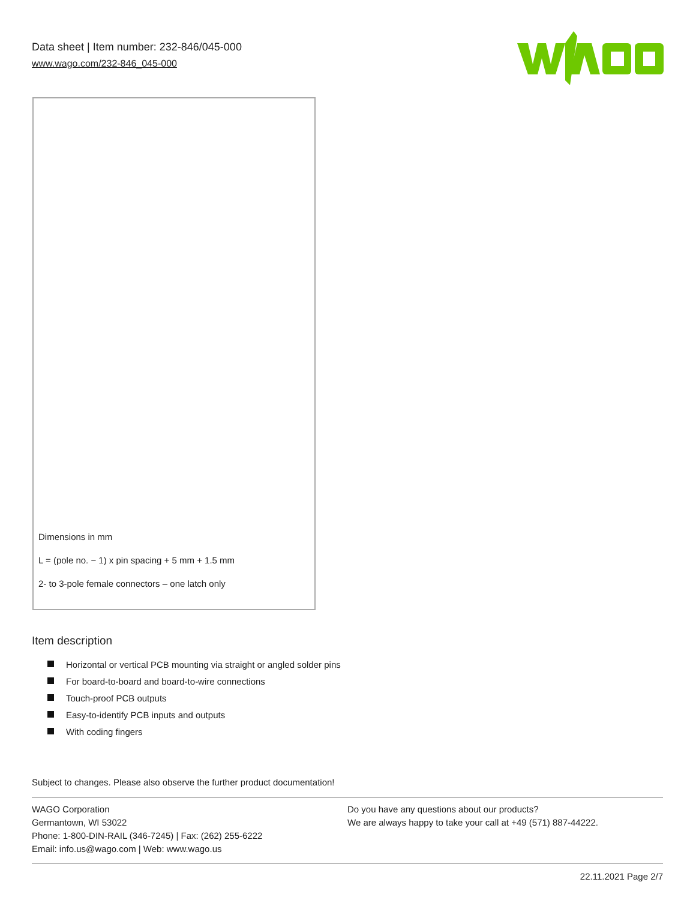Data sheet | Item number: 232-846/045-000
www.wago.com/232-846_045-000
Dimensions in mm
L = (pole no. − 1) x pin spacing + 5 mm + 1.5 mm
2- to 3-pole female connectors – one latch only
Item description
Horizontal or vertical PCB mounting via straight or angled solder pins
For board-to-board and board-to-wire connections
Touch-proof PCB outputs
Easy-to-identify PCB inputs and outputs
With coding fingers
Subject to changes. Please also observe the further product documentation!
WAGO Corporation
Germantown, WI 53022
Phone: 1-800-DIN-RAIL (346-7245) | Fax: (262) 255-6222
Email: info.us@wago.com | Web: www.wago.us
Do you have any questions about our products?
We are always happy to take your call at +49 (571) 887-44222.
22.11.2021 Page 2/7